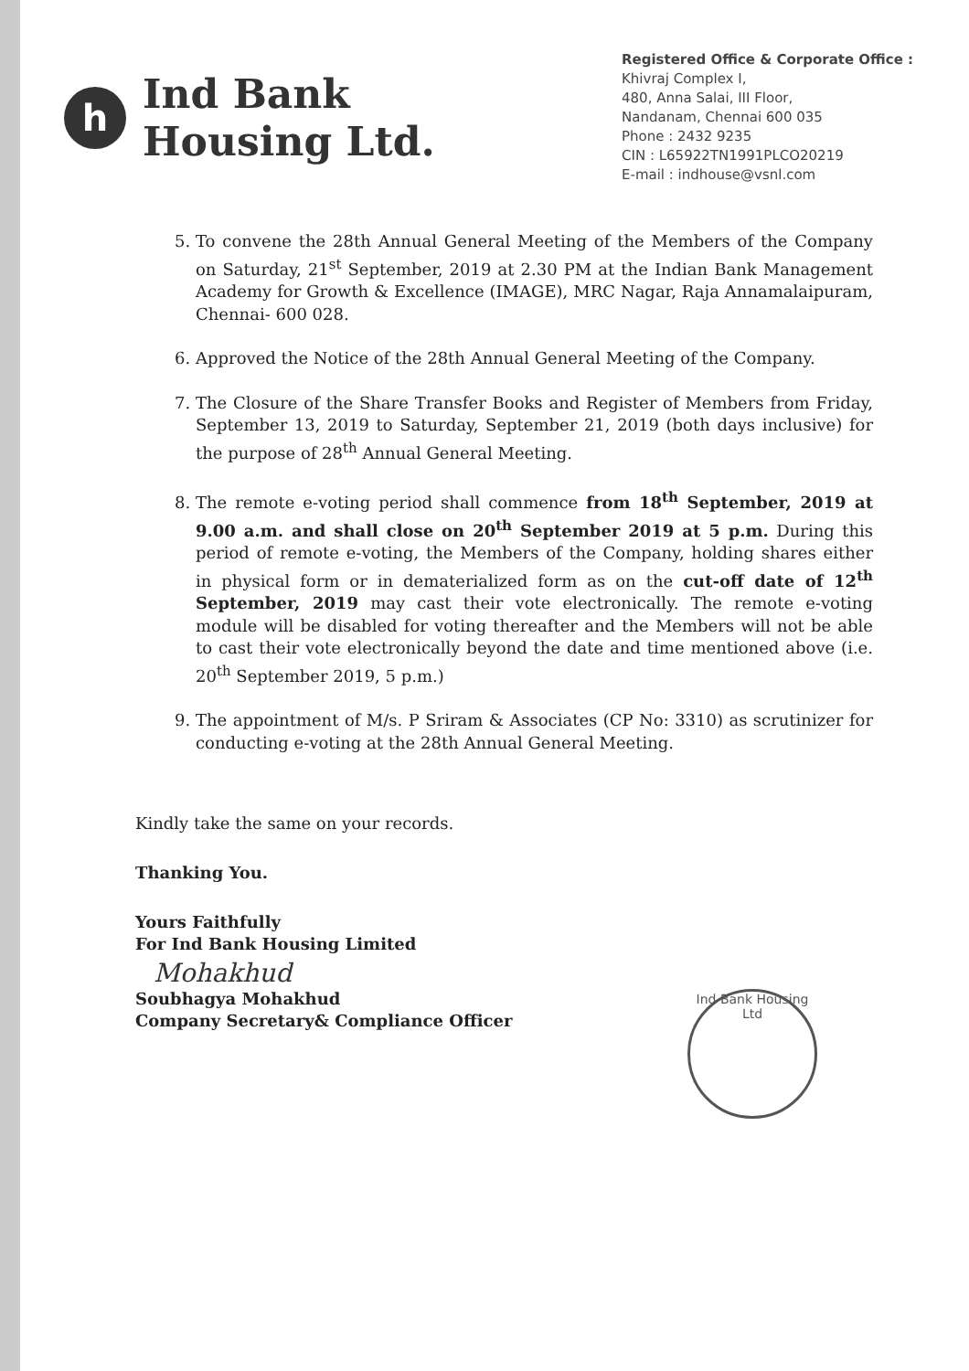h
Ind Bank
Housing Ltd.
Registered Office & Corporate Office :
Khivraj Complex I,
480, Anna Salai, III Floor,
Nandanam, Chennai 600 035
Phone : 2432 9235
CIN : L65922TN1991PLCO20219
E-mail : indhouse@vsnl.com
5. To convene the 28th Annual General Meeting of the Members of the Company on Saturday, 21<sup>st</sup> September, 2019 at 2.30 PM at the Indian Bank Management Academy for Growth & Excellence (IMAGE), MRC Nagar, Raja Annamalaipuram, Chennai- 600 028.
6. Approved the Notice of the 28th Annual General Meeting of the Company.
7. The Closure of the Share Transfer Books and Register of Members from Friday, September 13, 2019 to Saturday, September 21, 2019 (both days inclusive) for the purpose of 28<sup>th</sup> Annual General Meeting.
8. The remote e-voting period shall commence from 18<sup>th</sup> September, 2019 at 9.00 a.m. and shall close on 20<sup>th</sup> September 2019 at 5 p.m. During this period of remote e-voting, the Members of the Company, holding shares either in physical form or in dematerialized form as on the cut-off date of 12<sup>th</sup> September, 2019 may cast their vote electronically. The remote e-voting module will be disabled for voting thereafter and the Members will not be able to cast their vote electronically beyond the date and time mentioned above (i.e. 20<sup>th</sup> September 2019, 5 p.m.)
9. The appointment of M/s. P Sriram & Associates (CP No: 3310) as scrutinizer for conducting e-voting at the 28th Annual General Meeting.
Kindly take the same on your records.
Thanking You.
Yours Faithfully
For Ind Bank Housing Limited
Mohakhud
Soubhagya Mohakhud
Company Secretary& Compliance Officer
Ind Bank Housing Ltd